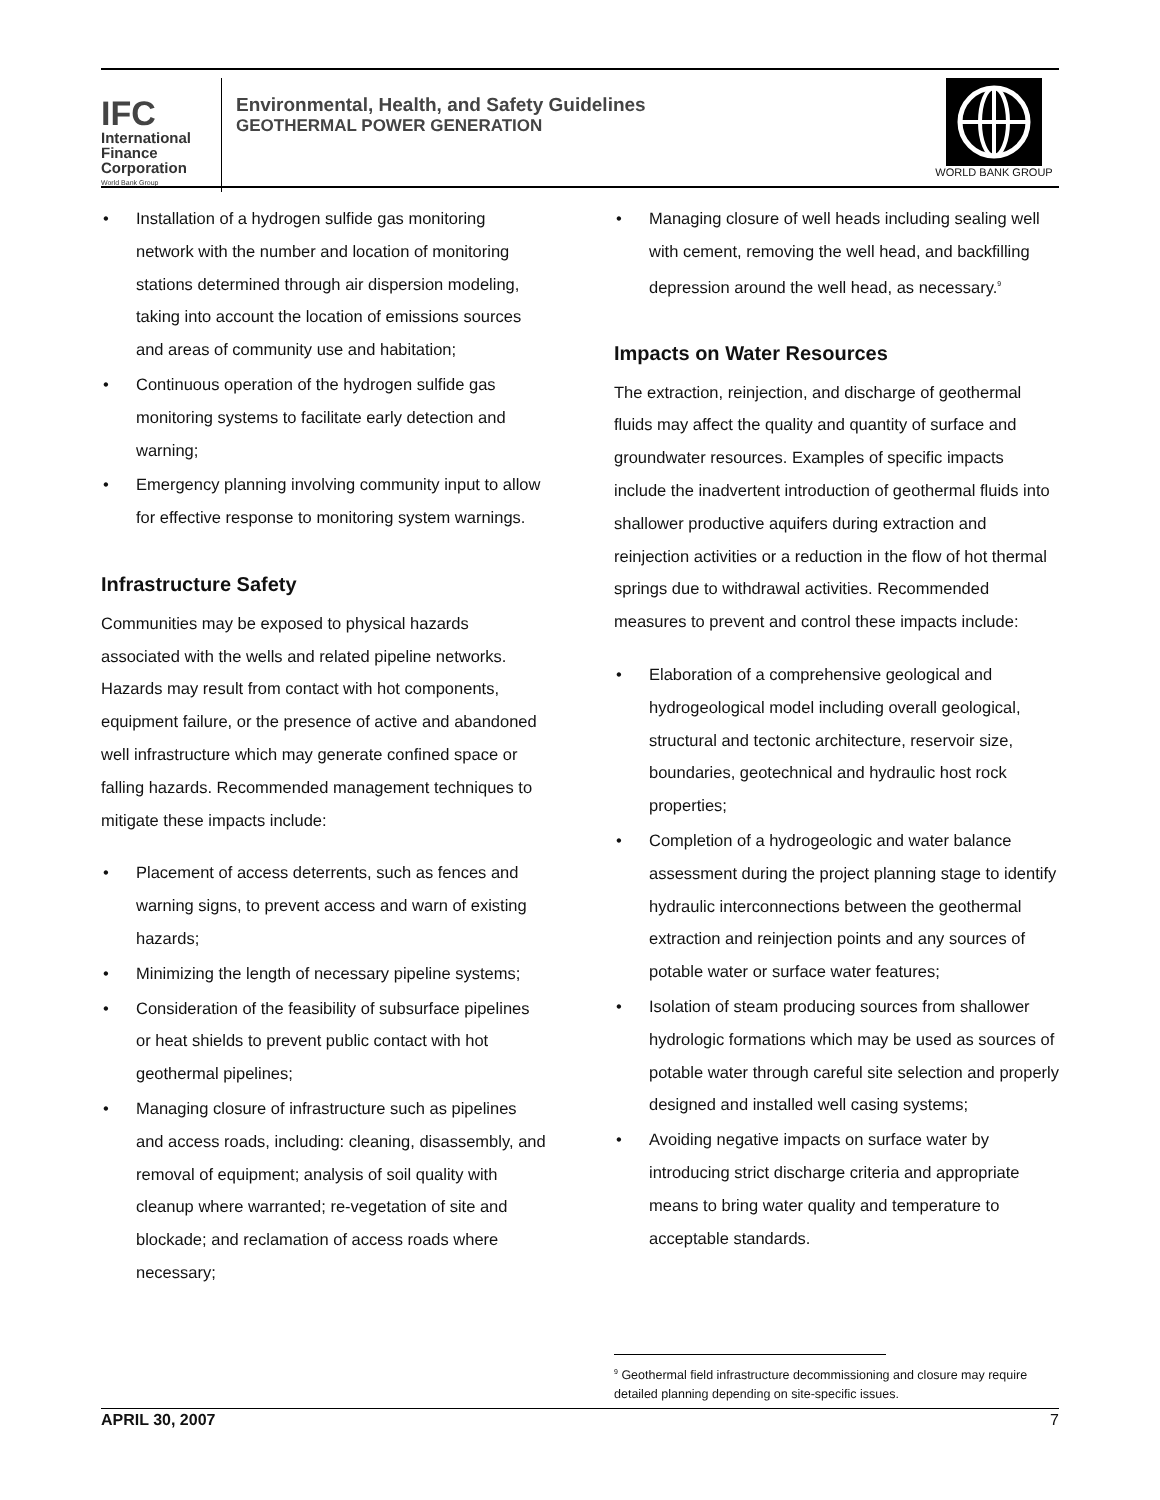IFC
International
Finance
Corporation
World Bank Group
Environmental, Health, and Safety Guidelines
GEOTHERMAL POWER GENERATION
WORLD BANK GROUP
• Installation of a hydrogen sulfide gas monitoring network with the number and location of monitoring stations determined through air dispersion modeling, taking into account the location of emissions sources and areas of community use and habitation;
• Continuous operation of the hydrogen sulfide gas monitoring systems to facilitate early detection and warning;
• Emergency planning involving community input to allow for effective response to monitoring system warnings.
Infrastructure Safety
Communities may be exposed to physical hazards associated with the wells and related pipeline networks. Hazards may result from contact with hot components, equipment failure, or the presence of active and abandoned well infrastructure which may generate confined space or falling hazards. Recommended management techniques to mitigate these impacts include:
• Placement of access deterrents, such as fences and warning signs, to prevent access and warn of existing hazards;
• Minimizing the length of necessary pipeline systems;
• Consideration of the feasibility of subsurface pipelines or heat shields to prevent public contact with hot geothermal pipelines;
• Managing closure of infrastructure such as pipelines and access roads, including: cleaning, disassembly, and removal of equipment; analysis of soil quality with cleanup where warranted; re-vegetation of site and blockade; and reclamation of access roads where necessary;
• Managing closure of well heads including sealing well with cement, removing the well head, and backfilling depression around the well head, as necessary.<sup>9</sup>
Impacts on Water Resources
The extraction, reinjection, and discharge of geothermal fluids may affect the quality and quantity of surface and groundwater resources. Examples of specific impacts include the inadvertent introduction of geothermal fluids into shallower productive aquifers during extraction and reinjection activities or a reduction in the flow of hot thermal springs due to withdrawal activities. Recommended measures to prevent and control these impacts include:
• Elaboration of a comprehensive geological and hydrogeological model including overall geological, structural and tectonic architecture, reservoir size, boundaries, geotechnical and hydraulic host rock properties;
• Completion of a hydrogeologic and water balance assessment during the project planning stage to identify hydraulic interconnections between the geothermal extraction and reinjection points and any sources of potable water or surface water features;
• Isolation of steam producing sources from shallower hydrologic formations which may be used as sources of potable water through careful site selection and properly designed and installed well casing systems;
• Avoiding negative impacts on surface water by introducing strict discharge criteria and appropriate means to bring water quality and temperature to acceptable standards.
<sup>9</sup> Geothermal field infrastructure decommissioning and closure may require detailed planning depending on site-specific issues.
APRIL 30, 2007 7